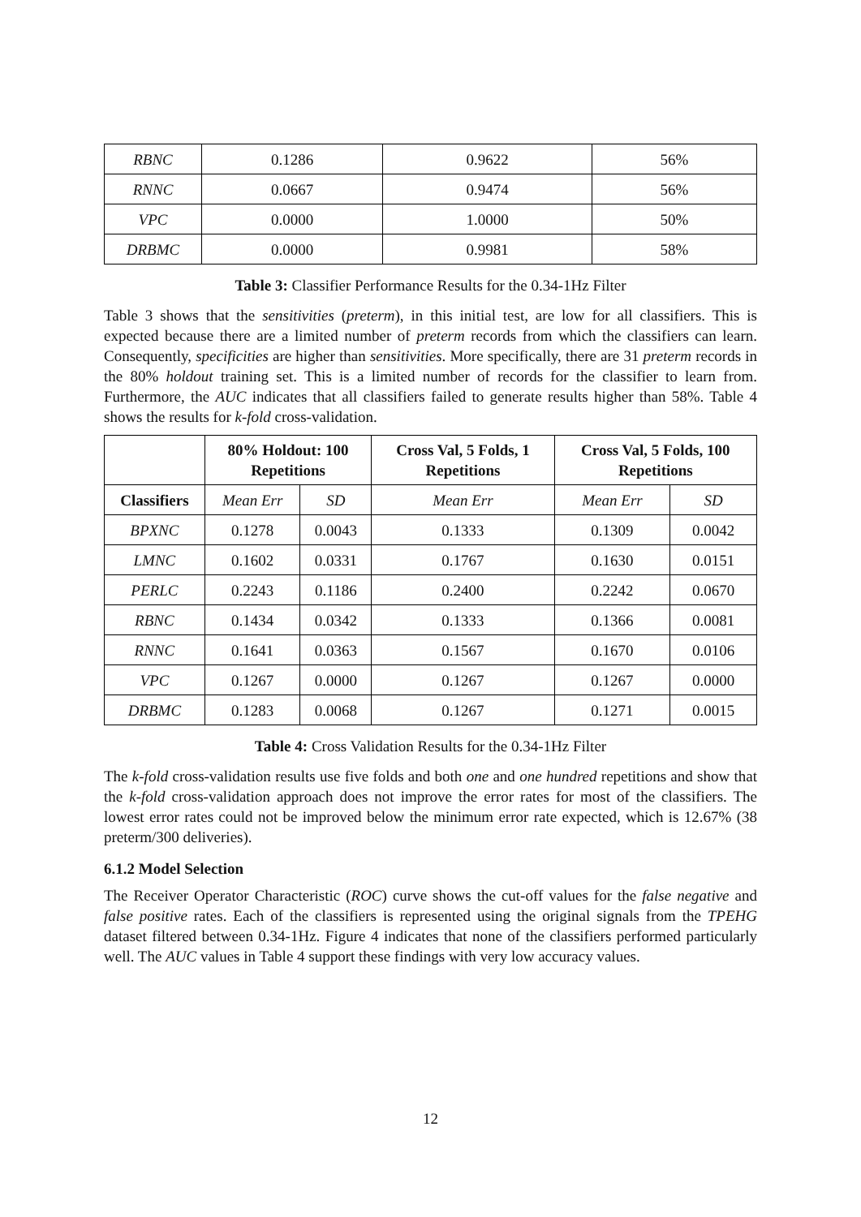| RBNC | 0.1286 | 0.9622 | 56% |
| RNNC | 0.0667 | 0.9474 | 56% |
| VPC | 0.0000 | 1.0000 | 50% |
| DRBMC | 0.0000 | 0.9981 | 58% |
Table 3: Classifier Performance Results for the 0.34-1Hz Filter
Table 3 shows that the sensitivities (preterm), in this initial test, are low for all classifiers. This is expected because there are a limited number of preterm records from which the classifiers can learn. Consequently, specificities are higher than sensitivities. More specifically, there are 31 preterm records in the 80% holdout training set. This is a limited number of records for the classifier to learn from. Furthermore, the AUC indicates that all classifiers failed to generate results higher than 58%. Table 4 shows the results for k-fold cross-validation.
| | 80% Holdout: 100 Repetitions | | Cross Val, 5 Folds, 1 Repetitions | Cross Val, 5 Folds, 100 Repetitions | |
| --- | --- | --- | --- | --- | --- |
| Classifiers | Mean Err | SD | Mean Err | Mean Err | SD |
| BPXNC | 0.1278 | 0.0043 | 0.1333 | 0.1309 | 0.0042 |
| LMNC | 0.1602 | 0.0331 | 0.1767 | 0.1630 | 0.0151 |
| PERLC | 0.2243 | 0.1186 | 0.2400 | 0.2242 | 0.0670 |
| RBNC | 0.1434 | 0.0342 | 0.1333 | 0.1366 | 0.0081 |
| RNNC | 0.1641 | 0.0363 | 0.1567 | 0.1670 | 0.0106 |
| VPC | 0.1267 | 0.0000 | 0.1267 | 0.1267 | 0.0000 |
| DRBMC | 0.1283 | 0.0068 | 0.1267 | 0.1271 | 0.0015 |
Table 4: Cross Validation Results for the 0.34-1Hz Filter
The k-fold cross-validation results use five folds and both one and one hundred repetitions and show that the k-fold cross-validation approach does not improve the error rates for most of the classifiers. The lowest error rates could not be improved below the minimum error rate expected, which is 12.67% (38 preterm/300 deliveries).
6.1.2 Model Selection
The Receiver Operator Characteristic (ROC) curve shows the cut-off values for the false negative and false positive rates. Each of the classifiers is represented using the original signals from the TPEHG dataset filtered between 0.34-1Hz. Figure 4 indicates that none of the classifiers performed particularly well. The AUC values in Table 4 support these findings with very low accuracy values.
12